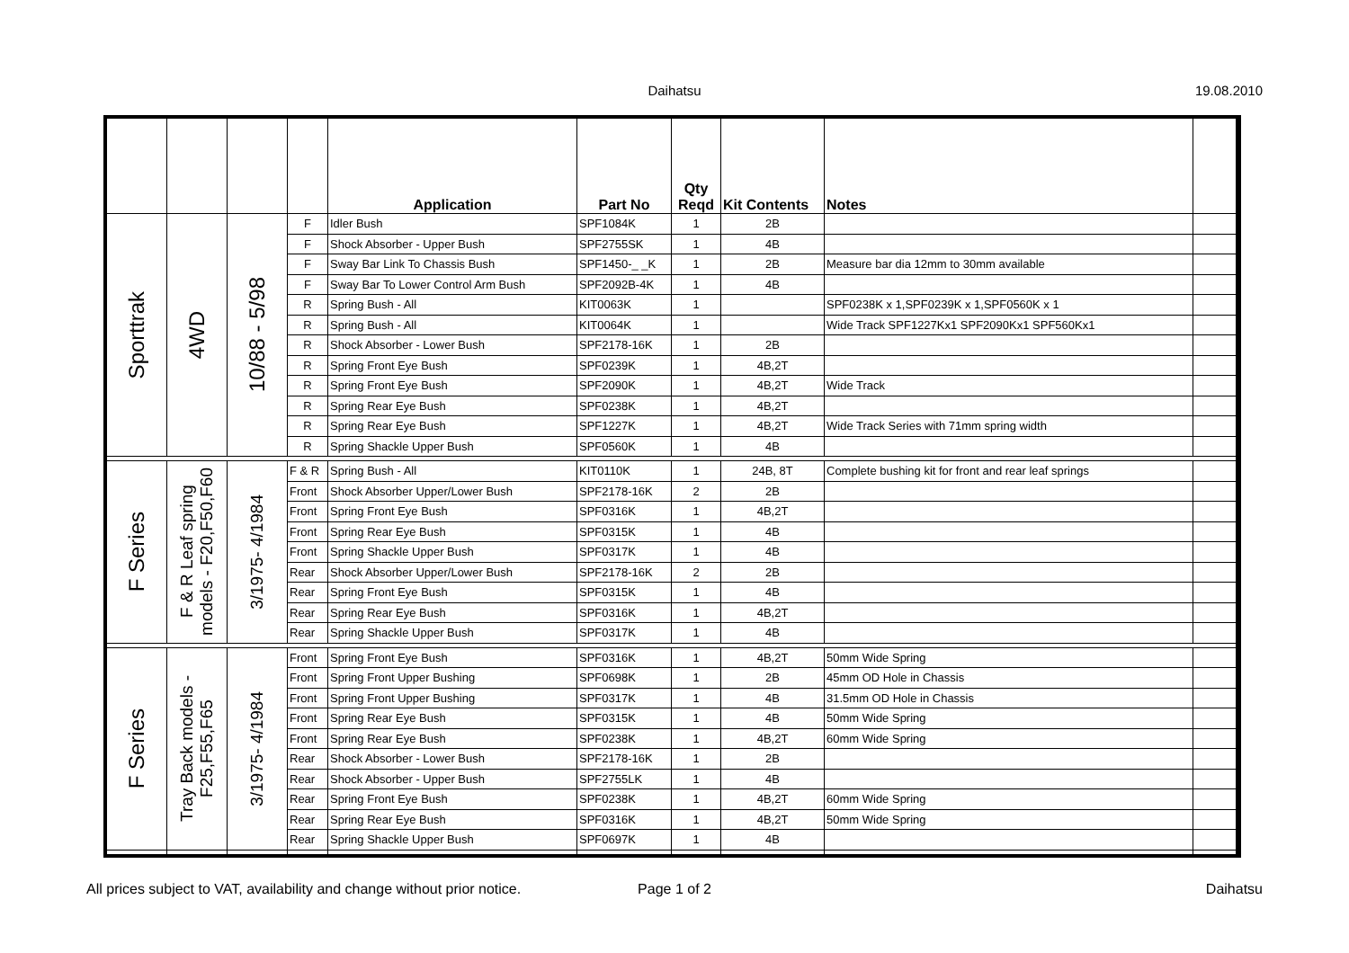Daihatsu 19.08.2010
| | | | | Application | Part No | Qty Reqd | Kit Contents | Notes | |
| --- | --- | --- | --- | --- | --- | --- | --- | --- | --- |
| Sporttrak | 4WD | 10/88 - 5/98 | F | Idler Bush | SPF1084K | 1 | 2B | | |
| | | | F | Shock Absorber - Upper Bush | SPF2755SK | 1 | 4B | | |
| | | | F | Sway Bar Link To Chassis Bush | SPF1450-_ _K | 1 | 2B | Measure bar dia 12mm to 30mm available | |
| | | | F | Sway Bar To Lower Control Arm Bush | SPF2092B-4K | 1 | 4B | | |
| | | | R | Spring Bush - All | KIT0063K | 1 | | SPF0238K x 1,SPF0239K x 1,SPF0560K x 1 | |
| | | | R | Spring Bush - All | KIT0064K | 1 | | Wide Track SPF1227Kx1 SPF2090Kx1 SPF560Kx1 | |
| | | | R | Shock Absorber - Lower Bush | SPF2178-16K | 1 | 2B | | |
| | | | R | Spring Front Eye Bush | SPF0239K | 1 | 4B,2T | | |
| | | | R | Spring Front Eye Bush | SPF2090K | 1 | 4B,2T | Wide Track | |
| | | | R | Spring Rear Eye Bush | SPF0238K | 1 | 4B,2T | | |
| | | | R | Spring Rear Eye Bush | SPF1227K | 1 | 4B,2T | Wide Track Series with 71mm spring width | |
| | | | R | Spring Shackle Upper Bush | SPF0560K | 1 | 4B | | |
| F Series | F & R Leaf spring models - F20,F50,F60 | 3/1975- 4/1984 | F & R | Spring Bush - All | KIT0110K | 1 | 24B, 8T | Complete bushing kit for front and rear leaf springs | |
| | | | Front | Shock Absorber Upper/Lower Bush | SPF2178-16K | 2 | 2B | | |
| | | | Front | Spring Front Eye Bush | SPF0316K | 1 | 4B,2T | | |
| | | | Front | Spring Rear Eye Bush | SPF0315K | 1 | 4B | | |
| | | | Front | Spring Shackle Upper Bush | SPF0317K | 1 | 4B | | |
| | | | Rear | Shock Absorber Upper/Lower Bush | SPF2178-16K | 2 | 2B | | |
| | | | Rear | Spring Front Eye Bush | SPF0315K | 1 | 4B | | |
| | | | Rear | Spring Rear Eye Bush | SPF0316K | 1 | 4B,2T | | |
| | | | Rear | Spring Shackle Upper Bush | SPF0317K | 1 | 4B | | |
| F Series | Tray Back models - F25,F55,F65 | 3/1975- 4/1984 | Front | Spring Front Eye Bush | SPF0316K | 1 | 4B,2T | 50mm Wide Spring | |
| | | | Front | Spring Front Upper Bushing | SPF0698K | 1 | 2B | 45mm OD Hole in Chassis | |
| | | | Front | Spring Front Upper Bushing | SPF0317K | 1 | 4B | 31.5mm OD Hole in Chassis | |
| | | | Front | Spring Rear Eye Bush | SPF0315K | 1 | 4B | 50mm Wide Spring | |
| | | | Front | Spring Rear Eye Bush | SPF0238K | 1 | 4B,2T | 60mm Wide Spring | |
| | | | Rear | Shock Absorber - Lower Bush | SPF2178-16K | 1 | 2B | | |
| | | | Rear | Shock Absorber - Upper Bush | SPF2755LK | 1 | 4B | | |
| | | | Rear | Spring Front Eye Bush | SPF0238K | 1 | 4B,2T | 60mm Wide Spring | |
| | | | Rear | Spring Rear Eye Bush | SPF0316K | 1 | 4B,2T | 50mm Wide Spring | |
| | | | Rear | Spring Shackle Upper Bush | SPF0697K | 1 | 4B | | |
All prices subject to VAT, availability and change without prior notice. Page 1 of 2 Daihatsu